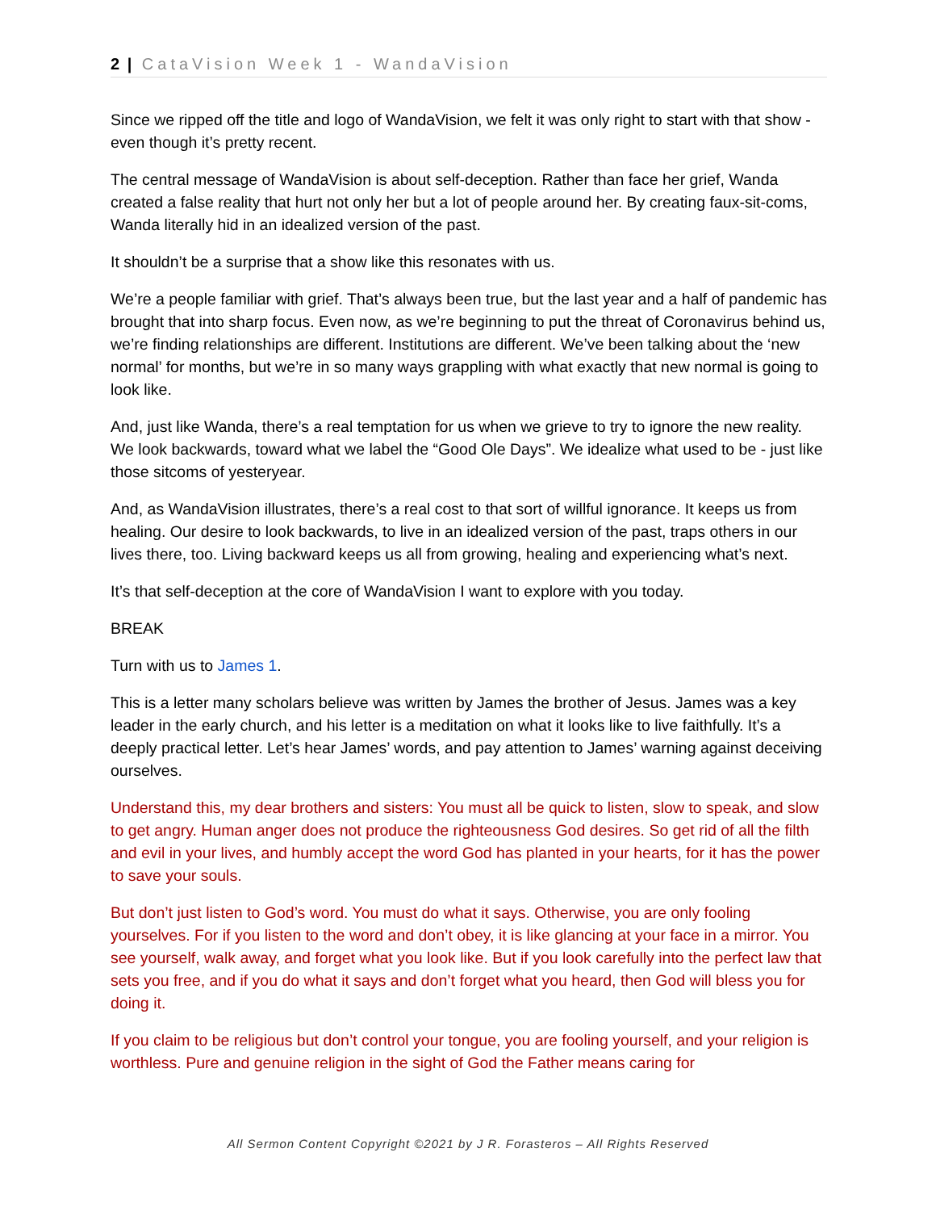2 | CataVision Week 1 - WandaVision
Since we ripped off the title and logo of WandaVision, we felt it was only right to start with that show - even though it’s pretty recent.
The central message of WandaVision is about self-deception. Rather than face her grief, Wanda created a false reality that hurt not only her but a lot of people around her. By creating faux-sit-coms, Wanda literally hid in an idealized version of the past.
It shouldn’t be a surprise that a show like this resonates with us.
We’re a people familiar with grief. That’s always been true, but the last year and a half of pandemic has brought that into sharp focus. Even now, as we’re beginning to put the threat of Coronavirus behind us, we’re finding relationships are different. Institutions are different. We’ve been talking about the ‘new normal’ for months, but we’re in so many ways grappling with what exactly that new normal is going to look like.
And, just like Wanda, there’s a real temptation for us when we grieve to try to ignore the new reality. We look backwards, toward what we label the “Good Ole Days”. We idealize what used to be - just like those sitcoms of yesteryear.
And, as WandaVision illustrates, there’s a real cost to that sort of willful ignorance. It keeps us from healing. Our desire to look backwards, to live in an idealized version of the past, traps others in our lives there, too. Living backward keeps us all from growing, healing and experiencing what’s next.
It’s that self-deception at the core of WandaVision I want to explore with you today.
BREAK
Turn with us to James 1.
This is a letter many scholars believe was written by James the brother of Jesus. James was a key leader in the early church, and his letter is a meditation on what it looks like to live faithfully. It’s a deeply practical letter. Let’s hear James’ words, and pay attention to James’ warning against deceiving ourselves.
Understand this, my dear brothers and sisters: You must all be quick to listen, slow to speak, and slow to get angry. Human anger does not produce the righteousness God desires. So get rid of all the filth and evil in your lives, and humbly accept the word God has planted in your hearts, for it has the power to save your souls.
But don’t just listen to God’s word. You must do what it says. Otherwise, you are only fooling yourselves. For if you listen to the word and don’t obey, it is like glancing at your face in a mirror. You see yourself, walk away, and forget what you look like. But if you look carefully into the perfect law that sets you free, and if you do what it says and don’t forget what you heard, then God will bless you for doing it.
If you claim to be religious but don’t control your tongue, you are fooling yourself, and your religion is worthless. Pure and genuine religion in the sight of God the Father means caring for
All Sermon Content Copyright ©2021 by J R. Forasteros – All Rights Reserved